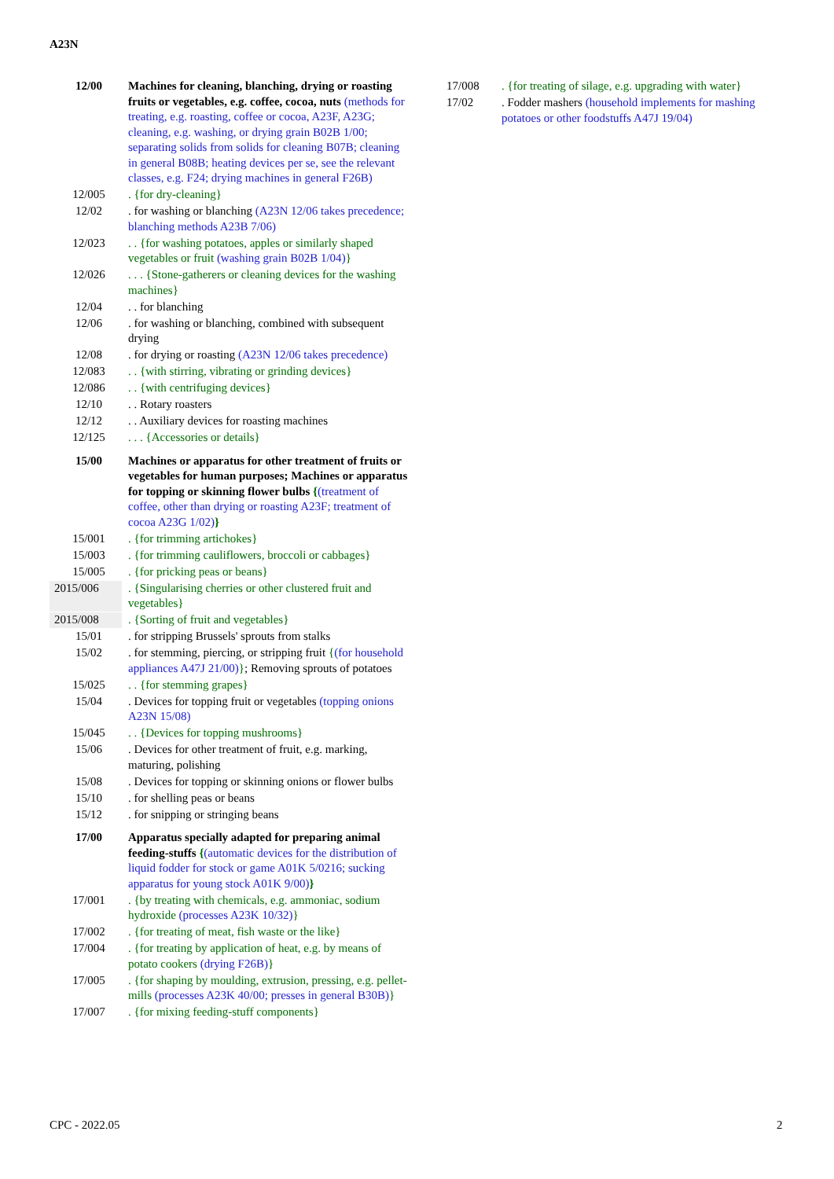A23N
12/00 Machines for cleaning, blanching, drying or roasting fruits or vegetables, e.g. coffee, cocoa, nuts (methods for treating, e.g. roasting, coffee or cocoa, A23F, A23G; cleaning, e.g. washing, or drying grain B02B 1/00; separating solids from solids for cleaning B07B; cleaning in general B08B; heating devices per se, see the relevant classes, e.g. F24; drying machines in general F26B)
12/005 . {for dry-cleaning}
12/02 . for washing or blanching (A23N 12/06 takes precedence; blanching methods A23B 7/06)
12/023 . . {for washing potatoes, apples or similarly shaped vegetables or fruit (washing grain B02B 1/04)}
12/026 . . . {Stone-gatherers or cleaning devices for the washing machines}
12/04 . . for blanching
12/06 . for washing or blanching, combined with subsequent drying
12/08 . for drying or roasting (A23N 12/06 takes precedence)
12/083 . . {with stirring, vibrating or grinding devices}
12/086 . . {with centrifuging devices}
12/10 . . Rotary roasters
12/12 . . Auxiliary devices for roasting machines
12/125 . . . {Accessories or details}
15/00 Machines or apparatus for other treatment of fruits or vegetables for human purposes; Machines or apparatus for topping or skinning flower bulbs {(treatment of coffee, other than drying or roasting A23F; treatment of cocoa A23G 1/02)}
15/001 . {for trimming artichokes}
15/003 . {for trimming cauliflowers, broccoli or cabbages}
15/005 . {for pricking peas or beans}
2015/006 . {Singularising cherries or other clustered fruit and vegetables}
2015/008 . {Sorting of fruit and vegetables}
15/01 . for stripping Brussels' sprouts from stalks
15/02 . for stemming, piercing, or stripping fruit {(for household appliances A47J 21/00)}; Removing sprouts of potatoes
15/025 . . {for stemming grapes}
15/04 . Devices for topping fruit or vegetables (topping onions A23N 15/08)
15/045 . . {Devices for topping mushrooms}
15/06 . Devices for other treatment of fruit, e.g. marking, maturing, polishing
15/08 . Devices for topping or skinning onions or flower bulbs
15/10 . for shelling peas or beans
15/12 . for snipping or stringing beans
17/00 Apparatus specially adapted for preparing animal feeding-stuffs {(automatic devices for the distribution of liquid fodder for stock or game A01K 5/0216; sucking apparatus for young stock A01K 9/00)}
17/001 . {by treating with chemicals, e.g. ammoniac, sodium hydroxide (processes A23K 10/32)}
17/002 . {for treating of meat, fish waste or the like}
17/004 . {for treating by application of heat, e.g. by means of potato cookers (drying F26B)}
17/005 . {for shaping by moulding, extrusion, pressing, e.g. pellet-mills (processes A23K 40/00; presses in general B30B)}
17/007 . {for mixing feeding-stuff components}
17/008 . {for treating of silage, e.g. upgrading with water}
17/02 . Fodder mashers (household implements for mashing potatoes or other foodstuffs A47J 19/04)
CPC - 2022.05 2